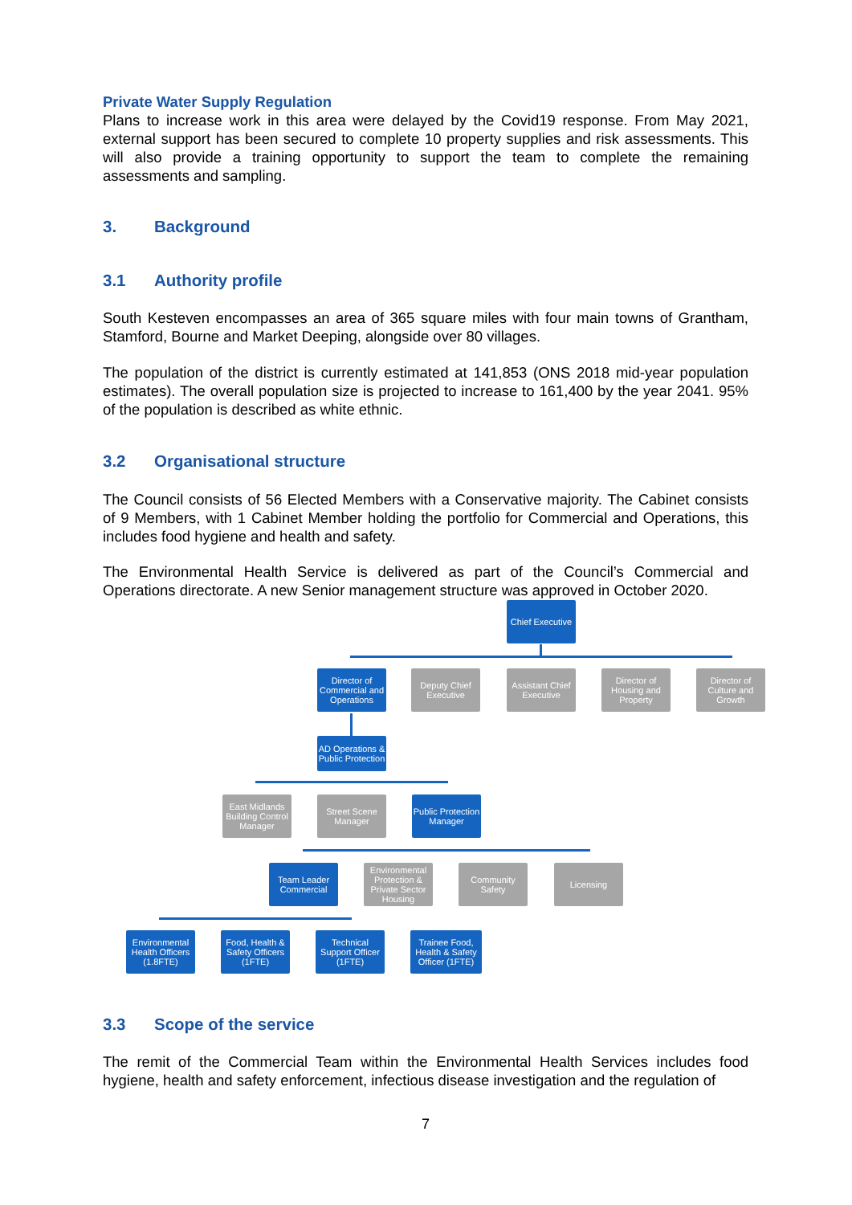Private Water Supply Regulation
Plans to increase work in this area were delayed by the Covid19 response. From May 2021, external support has been secured to complete 10 property supplies and risk assessments. This will also provide a training opportunity to support the team to complete the remaining assessments and sampling.
3. Background
3.1 Authority profile
South Kesteven encompasses an area of 365 square miles with four main towns of Grantham, Stamford, Bourne and Market Deeping, alongside over 80 villages.
The population of the district is currently estimated at 141,853 (ONS 2018 mid-year population estimates). The overall population size is projected to increase to 161,400 by the year 2041. 95% of the population is described as white ethnic.
3.2 Organisational structure
The Council consists of 56 Elected Members with a Conservative majority. The Cabinet consists of 9 Members, with 1 Cabinet Member holding the portfolio for Commercial and Operations, this includes food hygiene and health and safety.
The Environmental Health Service is delivered as part of the Council’s Commercial and Operations directorate. A new Senior management structure was approved in October 2020.
Chief Executive
Director of Commercial and Operations
Deputy Chief Executive
Assistant Chief Executive
Director of Housing and Property
Director of Culture and Growth
AD Operations & Public Protection
East Midlands Building Control Manager
Street Scene Manager
Public Protection Manager
Team Leader Commercial
Environmental Protection & Private Sector Housing
Community Safety
Licensing
Environmental Health Officers (1.8FTE)
Food, Health & Safety Officers (1FTE)
Technical Support Officer (1FTE)
Trainee Food, Health & Safety Officer (1FTE)
3.3 Scope of the service
The remit of the Commercial Team within the Environmental Health Services includes food hygiene, health and safety enforcement, infectious disease investigation and the regulation of
7